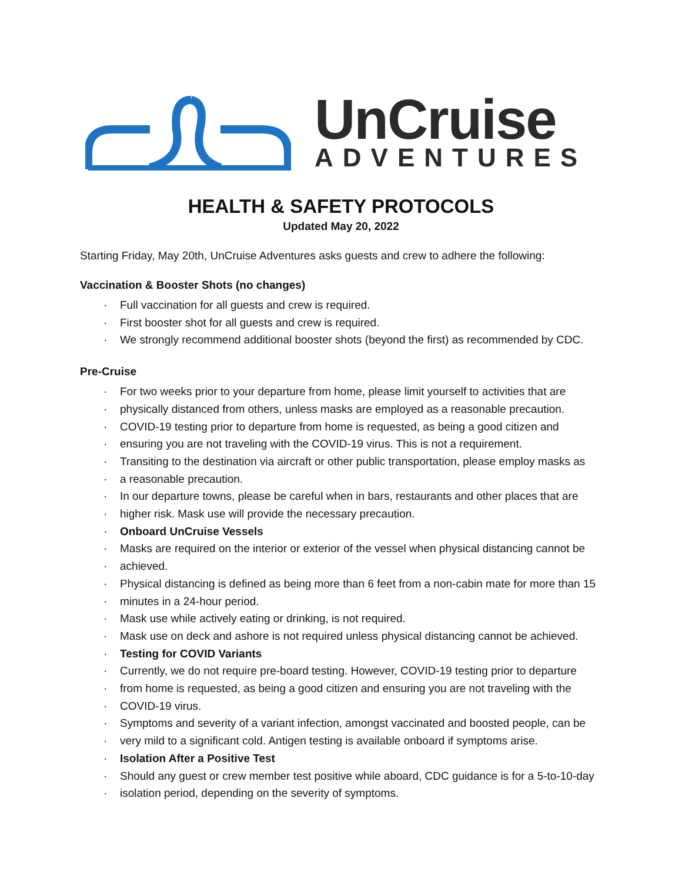UnCruise
ADVENTURES
HEALTH & SAFETY PROTOCOLS
Updated May 20, 2022
Starting Friday, May 20th, UnCruise Adventures asks guests and crew to adhere the following:
Vaccination & Booster Shots (no changes)
· Full vaccination for all guests and crew is required.
· First booster shot for all guests and crew is required.
· We strongly recommend additional booster shots (beyond the first) as recommended by CDC.
Pre-Cruise
· For two weeks prior to your departure from home, please limit yourself to activities that are
· physically distanced from others, unless masks are employed as a reasonable precaution.
· COVID-19 testing prior to departure from home is requested, as being a good citizen and
· ensuring you are not traveling with the COVID-19 virus. This is not a requirement.
· Transiting to the destination via aircraft or other public transportation, please employ masks as
· a reasonable precaution.
· In our departure towns, please be careful when in bars, restaurants and other places that are
· higher risk. Mask use will provide the necessary precaution.
· Onboard UnCruise Vessels
· Masks are required on the interior or exterior of the vessel when physical distancing cannot be
· achieved.
· Physical distancing is defined as being more than 6 feet from a non-cabin mate for more than 15
· minutes in a 24-hour period.
· Mask use while actively eating or drinking, is not required.
· Mask use on deck and ashore is not required unless physical distancing cannot be achieved.
· Testing for COVID Variants
· Currently, we do not require pre-board testing. However, COVID-19 testing prior to departure
· from home is requested, as being a good citizen and ensuring you are not traveling with the
· COVID-19 virus.
· Symptoms and severity of a variant infection, amongst vaccinated and boosted people, can be
· very mild to a significant cold. Antigen testing is available onboard if symptoms arise.
· Isolation After a Positive Test
· Should any guest or crew member test positive while aboard, CDC guidance is for a 5-to-10-day
· isolation period, depending on the severity of symptoms.